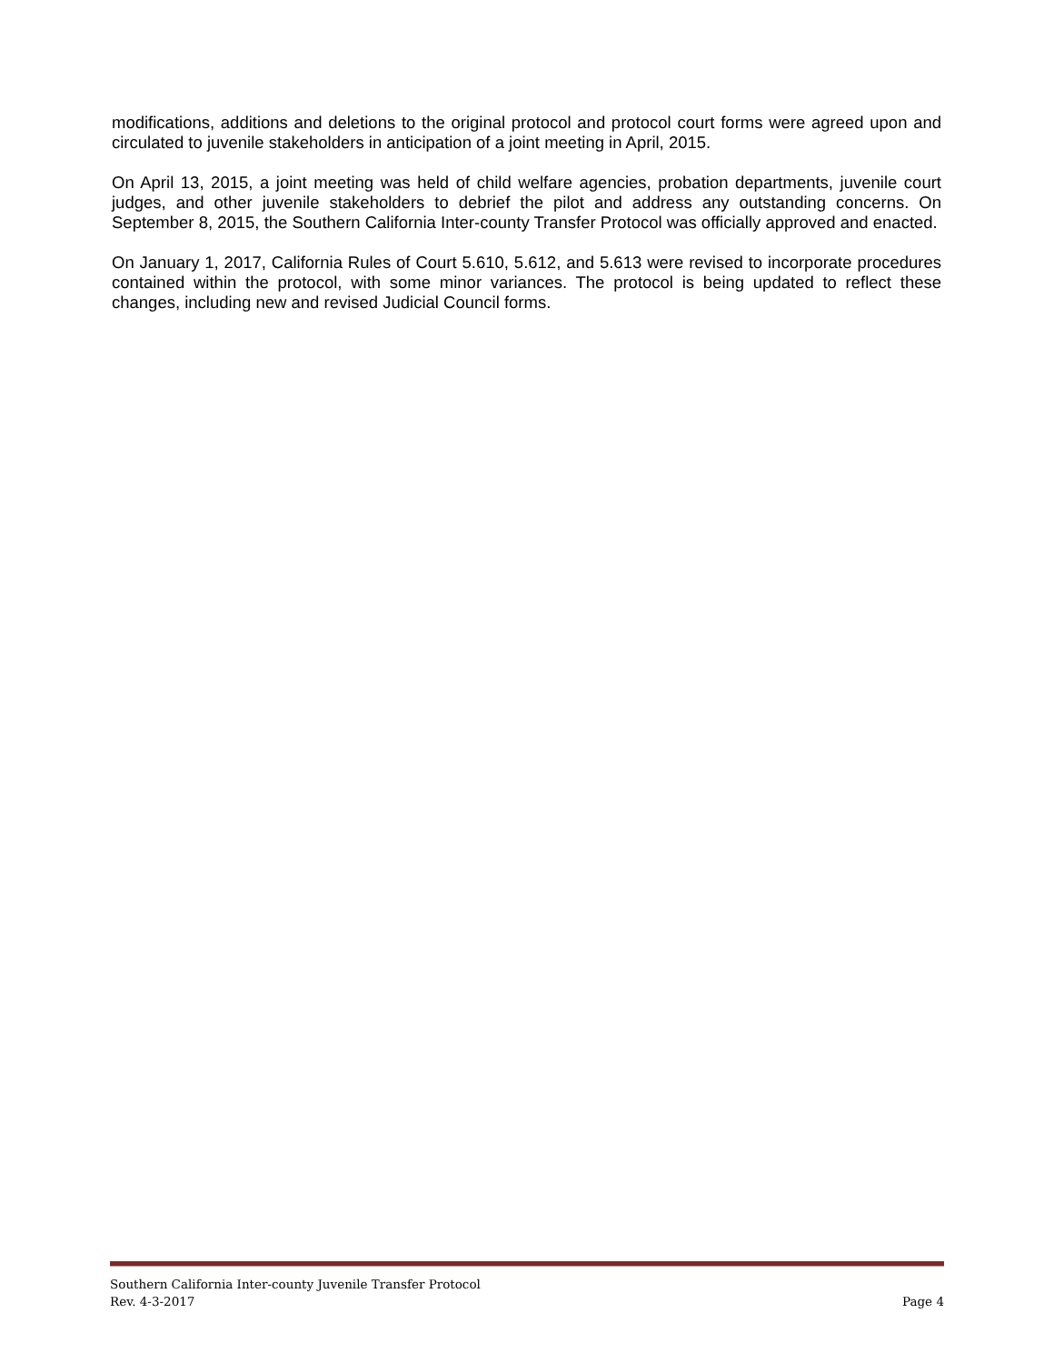modifications, additions and deletions to the original protocol and protocol court forms were agreed upon and circulated to juvenile stakeholders in anticipation of a joint meeting in April, 2015.
On April 13, 2015, a joint meeting was held of child welfare agencies, probation departments, juvenile court judges, and other juvenile stakeholders to debrief the pilot and address any outstanding concerns. On September 8, 2015, the Southern California Inter-county Transfer Protocol was officially approved and enacted.
On January 1, 2017, California Rules of Court 5.610, 5.612, and 5.613 were revised to incorporate procedures contained within the protocol, with some minor variances. The protocol is being updated to reflect these changes, including new and revised Judicial Council forms.
Southern California Inter-county Juvenile Transfer Protocol
Rev. 4-3-2017 Page 4